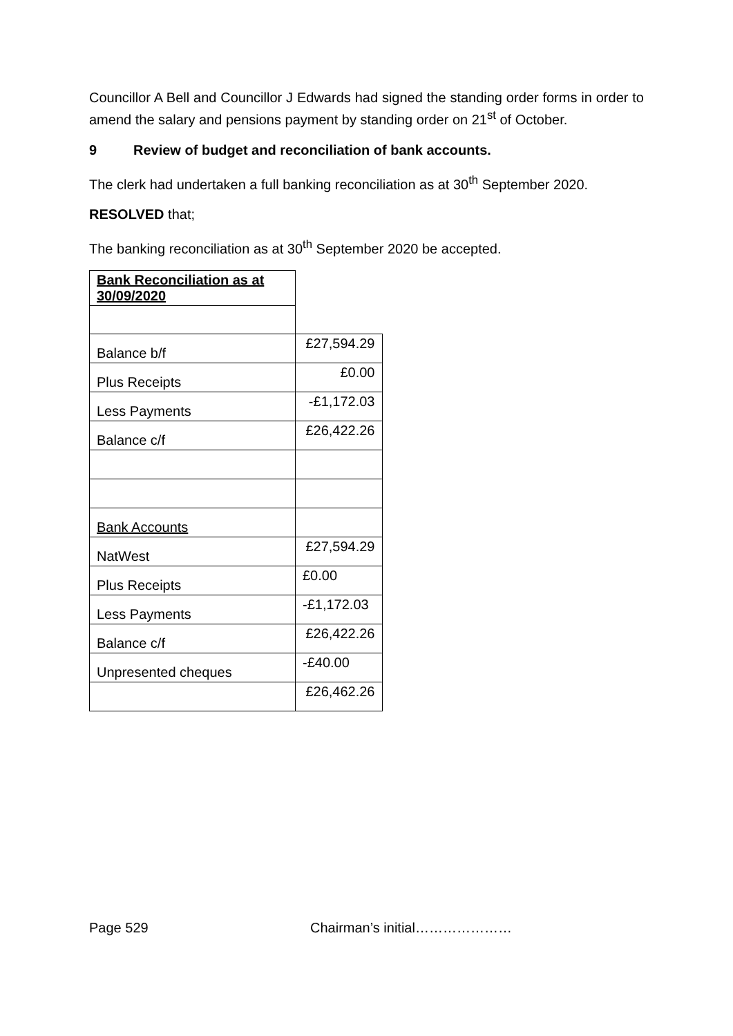Councillor A Bell and Councillor J Edwards had signed the standing order forms in order to amend the salary and pensions payment by standing order on 21<sup>st</sup> of October.
9 Review of budget and reconciliation of bank accounts.
The clerk had undertaken a full banking reconciliation as at 30<sup>th</sup> September 2020.
RESOLVED that;
The banking reconciliation as at 30<sup>th</sup> September 2020 be accepted.
| Bank Reconciliation as at 30/09/2020 | |
| Balance b/f | £27,594.29 |
| Plus Receipts | £0.00 |
| Less Payments | -£1,172.03 |
| Balance c/f | £26,422.26 |
| Bank Accounts | |
| NatWest | £27,594.29 |
| Plus Receipts | £0.00 |
| Less Payments | -£1,172.03 |
| Balance c/f | £26,422.26 |
| Unpresented cheques | -£40.00 |
| | £26,462.26 |
Page 529 Chairman’s initial…………………